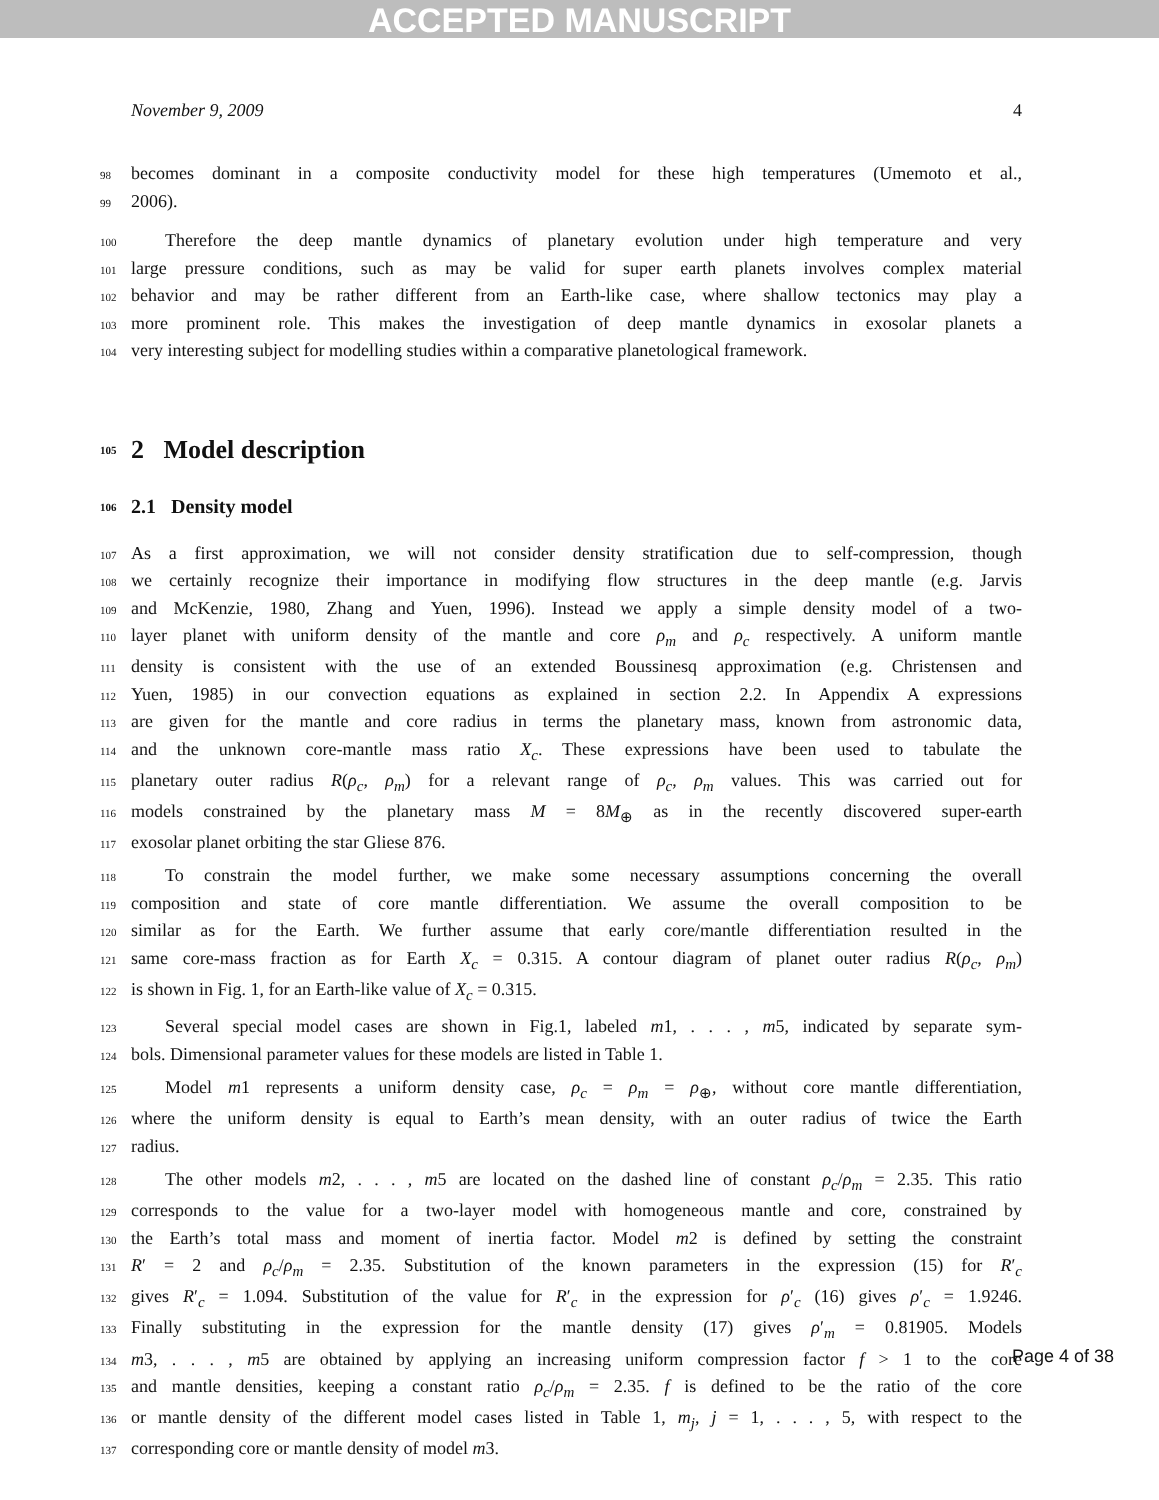ACCEPTED MANUSCRIPT
November 9, 2009 4
98 becomes dominant in a composite conductivity model for these high temperatures (Umemoto et al.,
99 2006).
100 Therefore the deep mantle dynamics of planetary evolution under high temperature and very
101 large pressure conditions, such as may be valid for super earth planets involves complex material
102 behavior and may be rather different from an Earth-like case, where shallow tectonics may play a
103 more prominent role. This makes the investigation of deep mantle dynamics in exosolar planets a
104 very interesting subject for modelling studies within a comparative planetological framework.
105 2 Model description
106 2.1 Density model
107 As a first approximation, we will not consider density stratification due to self-compression, though
108 we certainly recognize their importance in modifying flow structures in the deep mantle (e.g. Jarvis
109 and McKenzie, 1980, Zhang and Yuen, 1996). Instead we apply a simple density model of a two-
110 layer planet with uniform density of the mantle and core ρ<sub>m</sub> and ρ<sub>c</sub> respectively. A uniform mantle
111 density is consistent with the use of an extended Boussinesq approximation (e.g. Christensen and
112 Yuen, 1985) in our convection equations as explained in section 2.2. In Appendix A expressions
113 are given for the mantle and core radius in terms the planetary mass, known from astronomic data,
114 and the unknown core-mantle mass ratio X<sub>c</sub>. These expressions have been used to tabulate the
115 planetary outer radius R(ρ<sub>c</sub>, ρ<sub>m</sub>) for a relevant range of ρ<sub>c</sub>, ρ<sub>m</sub> values. This was carried out for
116 models constrained by the planetary mass M = 8M<sub>⊕</sub> as in the recently discovered super-earth
117 exosolar planet orbiting the star Gliese 876.
118 To constrain the model further, we make some necessary assumptions concerning the overall
119 composition and state of core mantle differentiation. We assume the overall composition to be
120 similar as for the Earth. We further assume that early core/mantle differentiation resulted in the
121 same core-mass fraction as for Earth X<sub>c</sub> = 0.315. A contour diagram of planet outer radius R(ρ<sub>c</sub>, ρ<sub>m</sub>)
122 is shown in Fig. 1, for an Earth-like value of X<sub>c</sub> = 0.315.
123 Several special model cases are shown in Fig.1, labeled m1, . . . , m5, indicated by separate sym-
124 bols. Dimensional parameter values for these models are listed in Table 1.
125 Model m1 represents a uniform density case, ρ<sub>c</sub> = ρ<sub>m</sub> = ρ<sub>⊕</sub>, without core mantle differentiation,
126 where the uniform density is equal to Earth’s mean density, with an outer radius of twice the Earth
127 radius.
128 The other models m2, . . . , m5 are located on the dashed line of constant ρ<sub>c</sub>/ρ<sub>m</sub> = 2.35. This ratio
129 corresponds to the value for a two-layer model with homogeneous mantle and core, constrained by
130 the Earth’s total mass and moment of inertia factor. Model m2 is defined by setting the constraint
131 R′ = 2 and ρ<sub>c</sub>/ρ<sub>m</sub> = 2.35. Substitution of the known parameters in the expression (15) for R′<sub>c</sub>
132 gives R′<sub>c</sub> = 1.094. Substitution of the value for R′<sub>c</sub> in the expression for ρ′<sub>c</sub> (16) gives ρ′<sub>c</sub> = 1.9246.
133 Finally substituting in the expression for the mantle density (17) gives ρ′<sub>m</sub> = 0.81905. Models
134 m3, . . . , m5 are obtained by applying an increasing uniform compression factor f > 1 to the core
135 and mantle densities, keeping a constant ratio ρ<sub>c</sub>/ρ<sub>m</sub> = 2.35. f is defined to be the ratio of the core
136 or mantle density of the different model cases listed in Table 1, m<sub>j</sub>, j = 1, . . . , 5, with respect to the
137 corresponding core or mantle density of model m3.
Page 4 of 38